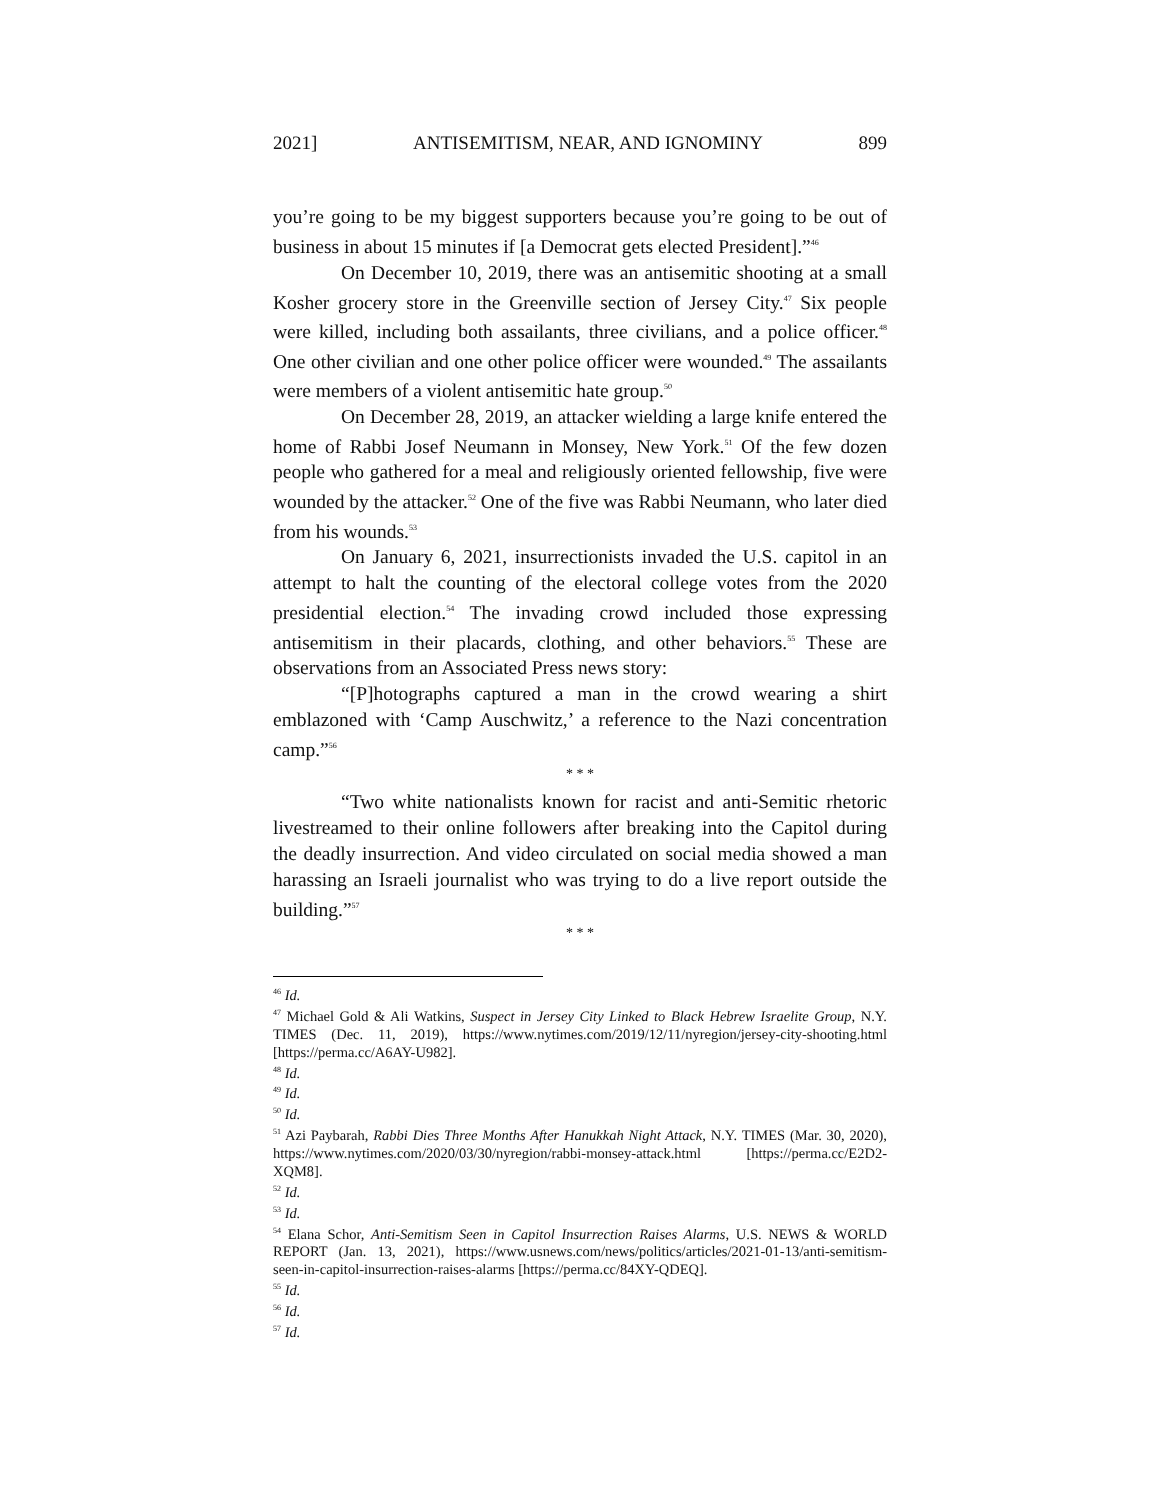2021] ANTISEMITISM, NEAR, AND IGNOMINY 899
you’re going to be my biggest supporters because you’re going to be out of business in about 15 minutes if [a Democrat gets elected President].”<sup>46</sup>
On December 10, 2019, there was an antisemitic shooting at a small Kosher grocery store in the Greenville section of Jersey City.<sup>47</sup> Six people were killed, including both assailants, three civilians, and a police officer.<sup>48</sup> One other civilian and one other police officer were wounded.<sup>49</sup> The assailants were members of a violent antisemitic hate group.<sup>50</sup>
On December 28, 2019, an attacker wielding a large knife entered the home of Rabbi Josef Neumann in Monsey, New York.<sup>51</sup> Of the few dozen people who gathered for a meal and religiously oriented fellowship, five were wounded by the attacker.<sup>52</sup> One of the five was Rabbi Neumann, who later died from his wounds.<sup>53</sup>
On January 6, 2021, insurrectionists invaded the U.S. capitol in an attempt to halt the counting of the electoral college votes from the 2020 presidential election.<sup>54</sup> The invading crowd included those expressing antisemitism in their placards, clothing, and other behaviors.<sup>55</sup> These are observations from an Associated Press news story:
“[P]hotographs captured a man in the crowd wearing a shirt emblazoned with ‘Camp Auschwitz,’ a reference to the Nazi concentration camp.”<sup>56</sup>
* * *
“Two white nationalists known for racist and anti-Semitic rhetoric livestreamed to their online followers after breaking into the Capitol during the deadly insurrection. And video circulated on social media showed a man harassing an Israeli journalist who was trying to do a live report outside the building.”<sup>57</sup>
* * *
<sup>46</sup> Id.
<sup>47</sup> Michael Gold & Ali Watkins, Suspect in Jersey City Linked to Black Hebrew Israelite Group, N.Y. TIMES (Dec. 11, 2019), https://www.nytimes.com/2019/12/11/nyregion/jersey-city-shooting.html [https://perma.cc/A6AY-U982].
<sup>48</sup> Id.
<sup>49</sup> Id.
<sup>50</sup> Id.
<sup>51</sup> Azi Paybarah, Rabbi Dies Three Months After Hanukkah Night Attack, N.Y. TIMES (Mar. 30, 2020), https://www.nytimes.com/2020/03/30/nyregion/rabbi-monsey-attack.html [https://perma.cc/E2D2-XQM8].
<sup>52</sup> Id.
<sup>53</sup> Id.
<sup>54</sup> Elana Schor, Anti-Semitism Seen in Capitol Insurrection Raises Alarms, U.S. NEWS & WORLD REPORT (Jan. 13, 2021), https://www.usnews.com/news/politics/articles/2021-01-13/anti-semitism-seen-in-capitol-insurrection-raises-alarms [https://perma.cc/84XY-QDEQ].
<sup>55</sup> Id.
<sup>56</sup> Id.
<sup>57</sup> Id.